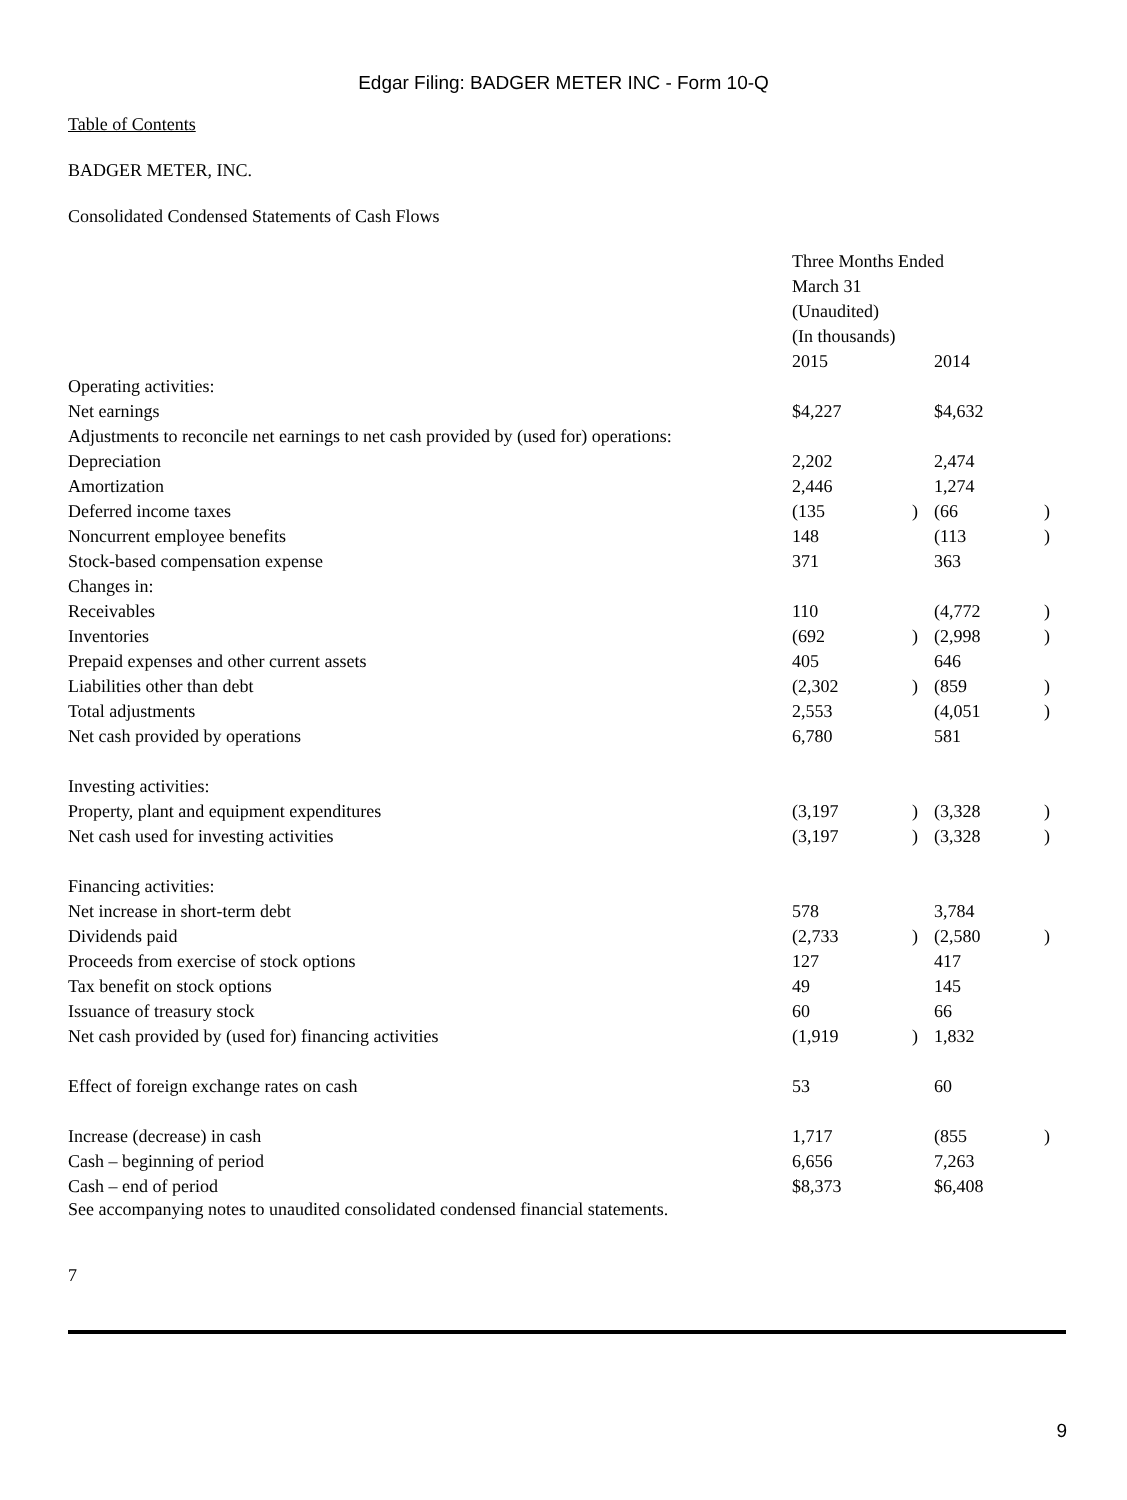Edgar Filing: BADGER METER INC - Form 10-Q
Table of Contents
BADGER METER, INC.
Consolidated Condensed Statements of Cash Flows
| | Three Months Ended March 31 (Unaudited) (In thousands) | | | |
| | 2015 | | 2014 | |
| Operating activities: | | | | |
| Net earnings | $4,227 | | $4,632 | |
| Adjustments to reconcile net earnings to net cash provided by (used for) operations: | | | | |
| Depreciation | 2,202 | | 2,474 | |
| Amortization | 2,446 | | 1,274 | |
| Deferred income taxes | (135 | ) | (66 | ) |
| Noncurrent employee benefits | 148 | | (113 | ) |
| Stock-based compensation expense | 371 | | 363 | |
| Changes in: | | | | |
| Receivables | 110 | | (4,772 | ) |
| Inventories | (692 | ) | (2,998 | ) |
| Prepaid expenses and other current assets | 405 | | 646 | |
| Liabilities other than debt | (2,302 | ) | (859 | ) |
| Total adjustments | 2,553 | | (4,051 | ) |
| Net cash provided by operations | 6,780 | | 581 | |
| Investing activities: | | | | |
| Property, plant and equipment expenditures | (3,197 | ) | (3,328 | ) |
| Net cash used for investing activities | (3,197 | ) | (3,328 | ) |
| Financing activities: | | | | |
| Net increase in short-term debt | 578 | | 3,784 | |
| Dividends paid | (2,733 | ) | (2,580 | ) |
| Proceeds from exercise of stock options | 127 | | 417 | |
| Tax benefit on stock options | 49 | | 145 | |
| Issuance of treasury stock | 60 | | 66 | |
| Net cash provided by (used for) financing activities | (1,919 | ) | 1,832 | |
| Effect of foreign exchange rates on cash | 53 | | 60 | |
| Increase (decrease) in cash | 1,717 | | (855 | ) |
| Cash – beginning of period | 6,656 | | 7,263 | |
| Cash – end of period | $8,373 | | $6,408 | |
See accompanying notes to unaudited consolidated condensed financial statements.
7
9